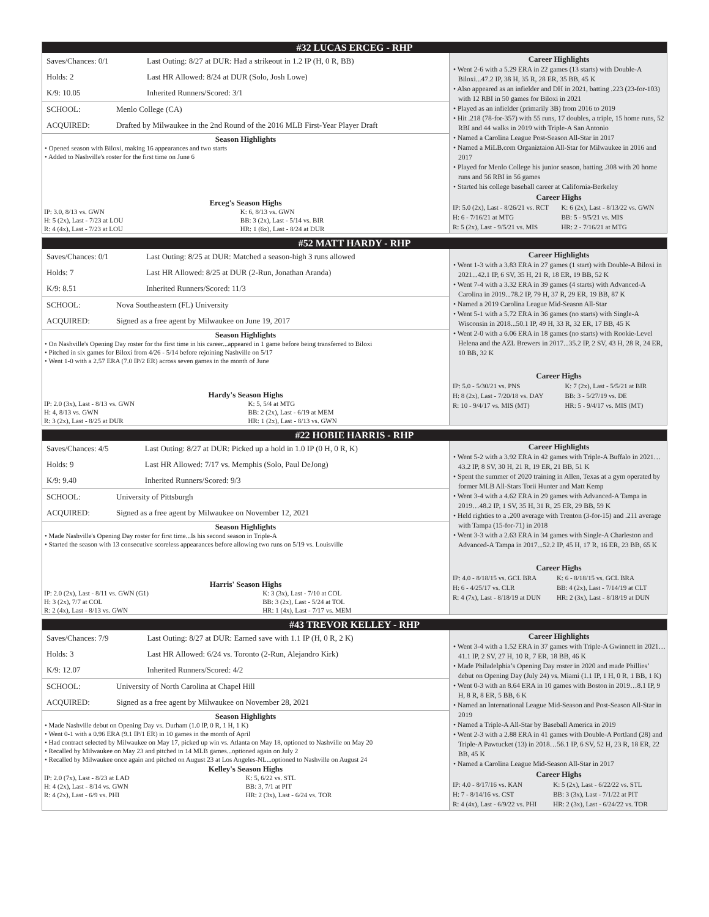#32 LUCAS ERCEG - RHP
| Saves/Chances: 0/1 | Last Outing: 8/27 at DUR: Had a strikeout in 1.2 IP (H, 0 R, BB) |
| Holds: 2 | Last HR Allowed: 8/24 at DUR (Solo, Josh Lowe) |
| K/9: 10.05 | Inherited Runners/Scored: 3/1 |
| SCHOOL: | Menlo College (CA) |
| ACQUIRED: | Drafted by Milwaukee in the 2nd Round of the 2016 MLB First-Year Player Draft |
Season Highlights
• Opened season with Biloxi, making 16 appearances and two starts
• Added to Nashville's roster for the first time on June 6
Erceg's Season Highs
| IP: 3.0, 8/13 vs. GWN | K: 6, 8/13 vs. GWN |
| H: 5 (2x), Last - 7/23 at LOU | BB: 3 (2x), Last - 5/14 vs. BIR |
| R: 4 (4x), Last - 7/23 at LOU | HR: 1 (6x), Last - 8/24 at DUR |
Career Highlights
• Went 2-6 with a 5.29 ERA in 22 games (13 starts) with Double-A Biloxi...47.2 IP, 38 H, 35 R, 28 ER, 35 BB, 45 K
• Also appeared as an infielder and DH in 2021, batting .223 (23-for-103) with 12 RBI in 50 games for Biloxi in 2021
• Played as an infielder (primarily 3B) from 2016 to 2019
• Hit .218 (78-for-357) with 55 runs, 17 doubles, a triple, 15 home runs, 52 RBI and 44 walks in 2019 with Triple-A San Antonio
• Named a Carolina League Post-Season All-Star in 2017
• Named a MiLB.com Organiztaion All-Star for Milwaukee in 2016 and 2017
• Played for Menlo College his junior season, batting .308 with 20 home runs and 56 RBI in 56 games
• Started his college baseball career at California-Berkeley
Career Highs
| IP: 5.0 (2x), Last - 8/26/21 vs. RCT | K: 6 (2x), Last - 8/13/22 vs. GWN |
| H: 6 - 7/16/21 at MTG | BB: 5 - 9/5/21 vs. MIS |
| R: 5 (2x), Last - 9/5/21 vs. MIS | HR: 2 - 7/16/21 at MTG |
#52 MATT HARDY - RHP
| Saves/Chances: 0/1 | Last Outing: 8/25 at DUR: Matched a season-high 3 runs allowed |
| Holds: 7 | Last HR Allowed: 8/25 at DUR (2-Run, Jonathan Aranda) |
| K/9: 8.51 | Inherited Runners/Scored: 11/3 |
| SCHOOL: | Nova Southeastern (FL) University |
| ACQUIRED: | Signed as a free agent by Milwaukee on June 19, 2017 |
Season Highlights
• On Nashville's Opening Day roster for the first time in his career...appeared in 1 game before being transferred to Biloxi
• Pitched in six games for Biloxi from 4/26 - 5/14 before rejoining Nashville on 5/17
• Went 1-0 with a 2.57 ERA (7.0 IP/2 ER) across seven games in the month of June
Hardy's Season Highs
| IP: 2.0 (3x), Last - 8/13 vs. GWN | K: 5, 5/4 at MTG |
| H: 4, 8/13 vs. GWN | BB: 2 (2x), Last - 6/19 at MEM |
| R: 3 (2x), Last - 8/25 at DUR | HR: 1 (2x), Last - 8/13 vs. GWN |
Career Highlights
• Went 1-3 with a 3.83 ERA in 27 games (1 start) with Double-A Biloxi in 2021...42.1 IP, 6 SV, 35 H, 21 R, 18 ER, 19 BB, 52 K
• Went 7-4 with a 3.32 ERA in 39 games (4 starts) with Advanced-A Carolina in 2019...78.2 IP, 79 H, 37 R, 29 ER, 19 BB, 87 K
• Named a 2019 Carolina League Mid-Season All-Star
• Went 5-1 with a 5.72 ERA in 36 games (no starts) with Single-A Wisconsin in 2018...50.1 IP, 49 H, 33 R, 32 ER, 17 BB, 45 K
• Went 2-0 with a 6.06 ERA in 18 games (no starts) with Rookie-Level Helena and the AZL Brewers in 2017...35.2 IP, 2 SV, 43 H, 28 R, 24 ER, 10 BB, 32 K
Career Highs
| IP: 5.0 - 5/30/21 vs. PNS | K: 7 (2x), Last - 5/5/21 at BIR |
| H: 8 (2x), Last - 7/20/18 vs. DAY | BB: 3 - 5/27/19 vs. DE |
| R: 10 - 9/4/17 vs. MIS (MT) | HR: 5 - 9/4/17 vs. MIS (MT) |
#22 HOBIE HARRIS - RHP
| Saves/Chances: 4/5 | Last Outing: 8/27 at DUR: Picked up a hold in 1.0 IP (0 H, 0 R, K) |
| Holds: 9 | Last HR Allowed: 7/17 vs. Memphis (Solo, Paul DeJong) |
| K/9: 9.40 | Inherited Runners/Scored: 9/3 |
| SCHOOL: | University of Pittsburgh |
| ACQUIRED: | Signed as a free agent by Milwaukee on November 12, 2021 |
Season Highlights
• Made Nashville's Opening Day roster for first time...Is his second season in Triple-A
• Started the season with 13 consecutive scoreless appearances before allowing two runs on 5/19 vs. Louisville
Harris' Season Highs
| IP: 2.0 (2x), Last - 8/11 vs. GWN (G1) | K: 3 (3x), Last - 7/10 at COL |
| H: 3 (2x), 7/7 at COL | BB: 3 (2x), Last - 5/24 at TOL |
| R: 2 (4x), Last - 8/13 vs. GWN | HR: 1 (4x), Last - 7/17 vs. MEM |
Career Highlights
• Went 5-2 with a 3.92 ERA in 42 games with Triple-A Buffalo in 2021…43.2 IP, 8 SV, 30 H, 21 R, 19 ER, 21 BB, 51 K
• Spent the summer of 2020 training in Allen, Texas at a gym operated by former MLB All-Stars Torii Hunter and Matt Kemp
• Went 3-4 with a 4.62 ERA in 29 games with Advanced-A Tampa in 2019…48.2 IP, 1 SV, 35 H, 31 R, 25 ER, 29 BB, 59 K
• Held righties to a .200 average with Trenton (3-for-15) and .211 average with Tampa (15-for-71) in 2018
• Went 3-3 with a 2.63 ERA in 34 games with Single-A Charleston and Advanced-A Tampa in 2017...52.2 IP, 45 H, 17 R, 16 ER, 23 BB, 65 K
Career Highs
| IP: 4.0 - 8/18/15 vs. GCL BRA | K: 6 - 8/18/15 vs. GCL BRA |
| H: 6 - 4/25/17 vs. CLR | BB: 4 (2x), Last - 7/14/19 at CLT |
| R: 4 (7x), Last - 8/18/19 at DUN | HR: 2 (3x), Last - 8/18/19 at DUN |
#43 TREVOR KELLEY - RHP
| Saves/Chances: 7/9 | Last Outing: 8/27 at DUR: Earned save with 1.1 IP (H, 0 R, 2 K) |
| Holds: 3 | Last HR Allowed: 6/24 vs. Toronto (2-Run, Alejandro Kirk) |
| K/9: 12.07 | Inherited Runners/Scored: 4/2 |
| SCHOOL: | University of North Carolina at Chapel Hill |
| ACQUIRED: | Signed as a free agent by Milwaukee on November 28, 2021 |
Season Highlights
• Made Nashville debut on Opening Day vs. Durham (1.0 IP, 0 R, 1 H, 1 K)
• Went 0-1 with a 0.96 ERA (9.1 IP/1 ER) in 10 games in the month of April
• Had contract selected by Milwaukee on May 17, picked up win vs. Atlanta on May 18, optioned to Nashville on May 20
• Recalled by Milwaukee on May 23 and pitched in 14 MLB games...optioned again on July 2
• Recalled by Milwaukee once again and pitched on August 23 at Los Angeles-NL...optioned to Nashville on August 24
Kelley's Season Highs
| IP: 2.0 (7x), Last - 8/23 at LAD | K: 5, 6/22 vs. STL |
| H: 4 (2x), Last - 8/14 vs. GWN | BB: 3, 7/1 at PIT |
| R: 4 (2x), Last - 6/9 vs. PHI | HR: 2 (3x), Last - 6/24 vs. TOR |
Career Highlights
• Went 3-4 with a 1.52 ERA in 37 games with Triple-A Gwinnett in 2021…41.1 IP, 2 SV, 27 H, 10 R, 7 ER, 18 BB, 46 K
• Made Philadelphia’s Opening Day roster in 2020 and made Phillies’ debut on Opening Day (July 24) vs. Miami (1.1 IP, 1 H, 0 R, 1 BB, 1 K)
• Went 0-3 with an 8.64 ERA in 10 games with Boston in 2019…8.1 IP, 9 H, 8 R, 8 ER, 5 BB, 6 K
• Named an International League Mid-Season and Post-Season All-Star in 2019
• Named a Triple-A All-Star by Baseball America in 2019
• Went 2-3 with a 2.88 ERA in 41 games with Double-A Portland (28) and Triple-A Pawtucket (13) in 2018…56.1 IP, 6 SV, 52 H, 23 R, 18 ER, 22 BB, 45 K
• Named a Carolina League Mid-Season All-Star in 2017
Career Highs
| IP: 4.0 - 8/17/16 vs. KAN | K: 5 (2x), Last - 6/22/22 vs. STL |
| H: 7 - 8/14/16 vs. CST | BB: 3 (3x), Last - 7/1/22 at PIT |
| R: 4 (4x), Last - 6/9/22 vs. PHI | HR: 2 (3x), Last - 6/24/22 vs. TOR |